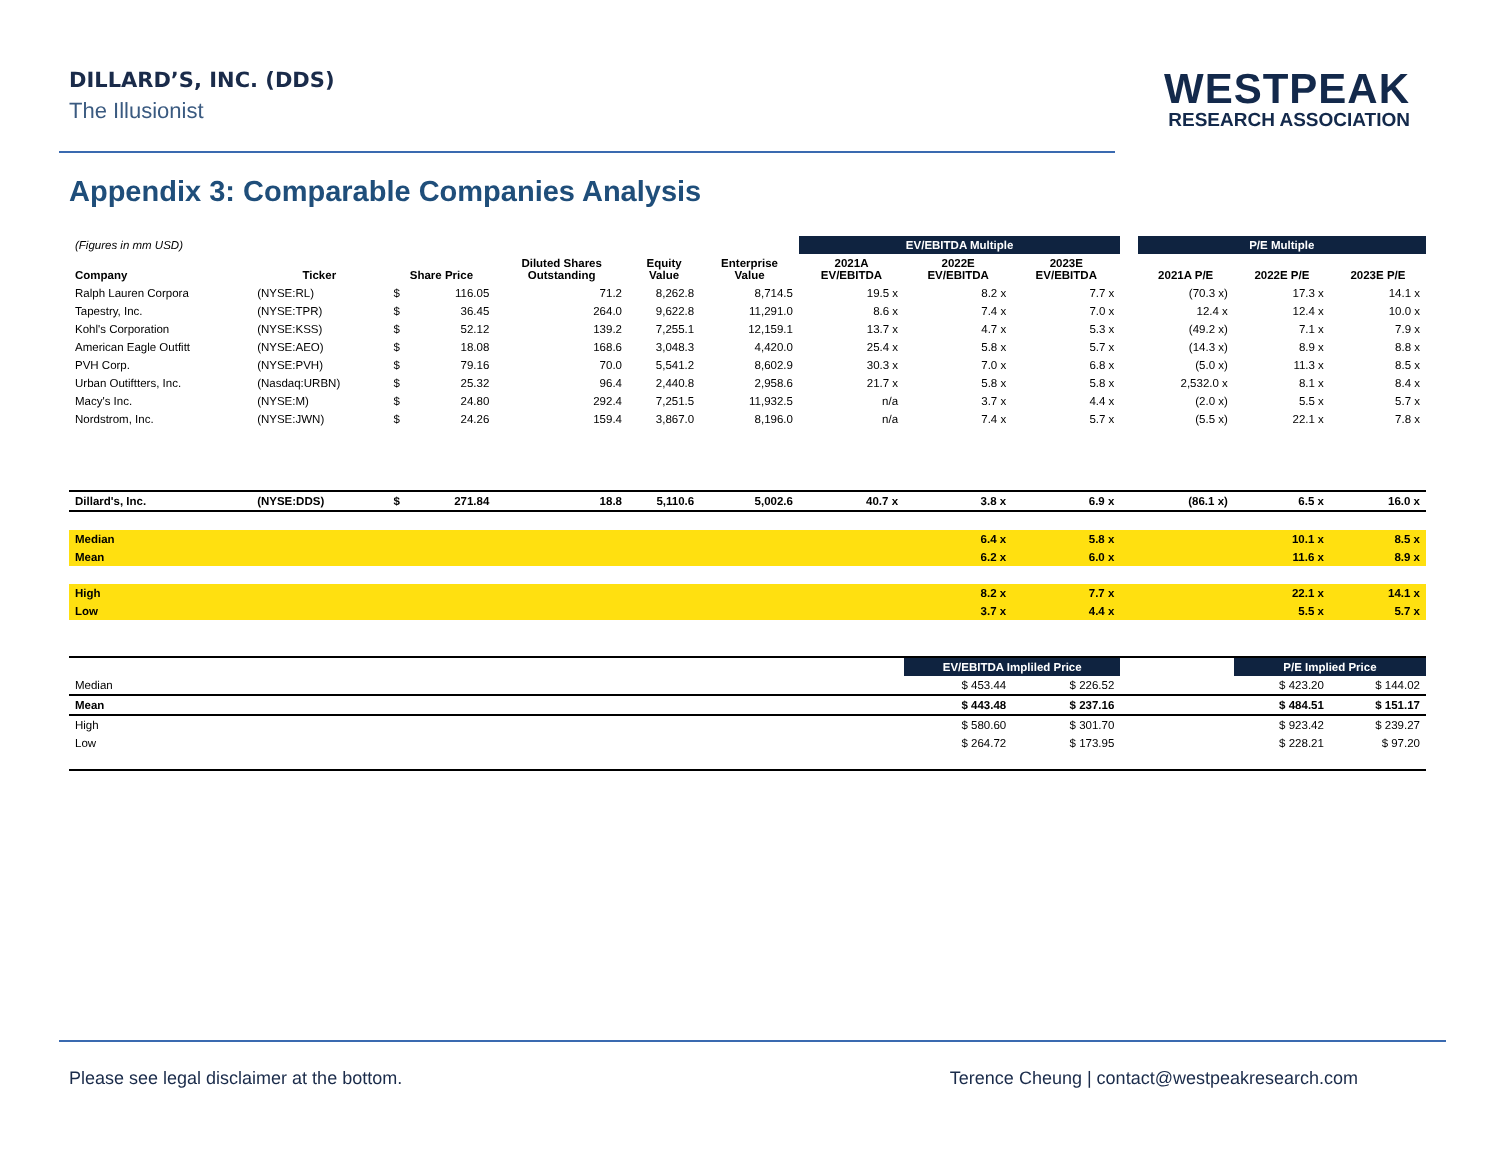DILLARD’S, INC. (DDS)
The Illusionist
WESTPEAK
RESEARCH ASSOCIATION
Appendix 3: Comparable Companies Analysis
| (Figures in mm USD) | | | | | | | EV/EBITDA Multiple | | | | P/E Multiple | | |
| Company | Ticker | Share Price | | Diluted Shares Outstanding | Equity Value | Enterprise Value | 2021A EV/EBITDA | 2022E EV/EBITDA | 2023E EV/EBITDA | | 2021A P/E | 2022E P/E | 2023E P/E |
| Ralph Lauren Corpora | (NYSE:RL) | $ | 116.05 | 71.2 | 8,262.8 | 8,714.5 | 19.5 x | 8.2 x | 7.7 x | | (70.3 x) | 17.3 x | 14.1 x |
| Tapestry, Inc. | (NYSE:TPR) | $ | 36.45 | 264.0 | 9,622.8 | 11,291.0 | 8.6 x | 7.4 x | 7.0 x | | 12.4 x | 12.4 x | 10.0 x |
| Kohl's Corporation | (NYSE:KSS) | $ | 52.12 | 139.2 | 7,255.1 | 12,159.1 | 13.7 x | 4.7 x | 5.3 x | | (49.2 x) | 7.1 x | 7.9 x |
| American Eagle Outfitt | (NYSE:AEO) | $ | 18.08 | 168.6 | 3,048.3 | 4,420.0 | 25.4 x | 5.8 x | 5.7 x | | (14.3 x) | 8.9 x | 8.8 x |
| PVH Corp. | (NYSE:PVH) | $ | 79.16 | 70.0 | 5,541.2 | 8,602.9 | 30.3 x | 7.0 x | 6.8 x | | (5.0 x) | 11.3 x | 8.5 x |
| Urban Outiftters, Inc. | (Nasdaq:URBN) | $ | 25.32 | 96.4 | 2,440.8 | 2,958.6 | 21.7 x | 5.8 x | 5.8 x | | 2,532.0 x | 8.1 x | 8.4 x |
| Macy's Inc. | (NYSE:M) | $ | 24.80 | 292.4 | 7,251.5 | 11,932.5 | n/a | 3.7 x | 4.4 x | | (2.0 x) | 5.5 x | 5.7 x |
| Nordstrom, Inc. | (NYSE:JWN) | $ | 24.26 | 159.4 | 3,867.0 | 8,196.0 | n/a | 7.4 x | 5.7 x | | (5.5 x) | 22.1 x | 7.8 x |
| Dillard's, Inc. | (NYSE:DDS) | $ | 271.84 | 18.8 | 5,110.6 | 5,002.6 | 40.7 x | 3.8 x | 6.9 x | | (86.1 x) | 6.5 x | 16.0 x |
| Median | | | | | | | | 6.4 x | 5.8 x | | | 10.1 x | 8.5 x |
| Mean | | | | | | | | 6.2 x | 6.0 x | | | 11.6 x | 8.9 x |
| High | | | | | | | | 8.2 x | 7.7 x | | | 22.1 x | 14.1 x |
| Low | | | | | | | | 3.7 x | 4.4 x | | | 5.5 x | 5.7 x |
| | | | | | | | | EV/EBITDA Impliled Price | | | | P/E Implied Price | |
| Median | | | | | | | | $ 453.44 | $ 226.52 | | | $ 423.20 | $ 144.02 |
| Mean | | | | | | | | $ 443.48 | $ 237.16 | | | $ 484.51 | $ 151.17 |
| High | | | | | | | | $ 580.60 | $ 301.70 | | | $ 923.42 | $ 239.27 |
| Low | | | | | | | | $ 264.72 | $ 173.95 | | | $ 228.21 | $ 97.20 |
Please see legal disclaimer at the bottom. Terence Cheung | contact@westpeakresearch.com